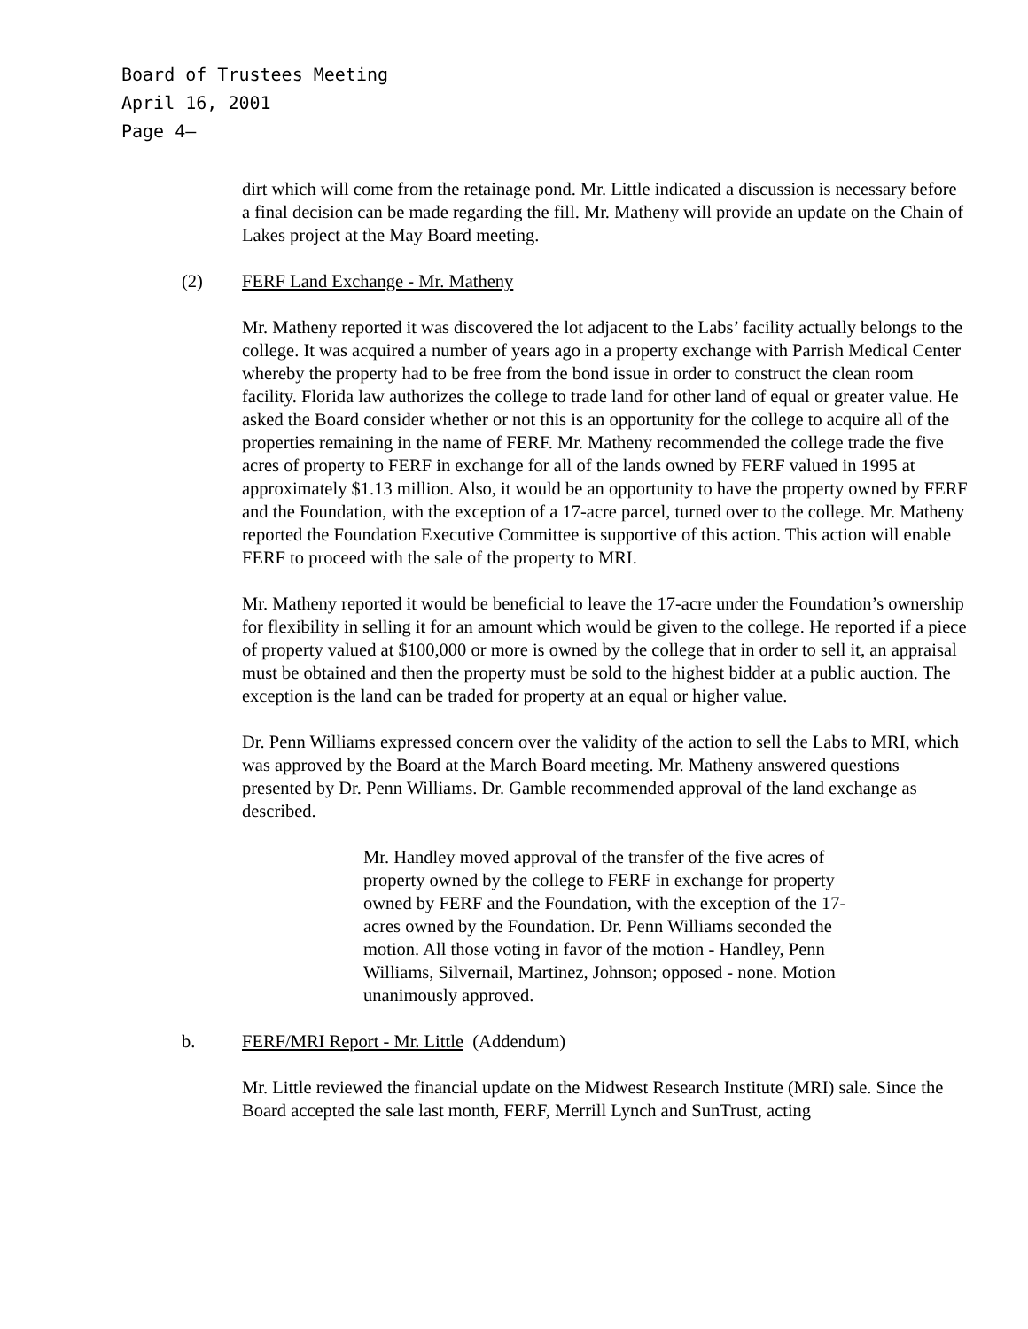Board of Trustees Meeting
April 16, 2001
Page 4–
dirt which will come from the retainage pond. Mr. Little indicated a discussion is necessary before a final decision can be made regarding the fill. Mr. Matheny will provide an update on the Chain of Lakes project at the May Board meeting.
(2) FERF Land Exchange - Mr. Matheny
Mr. Matheny reported it was discovered the lot adjacent to the Labs’ facility actually belongs to the college. It was acquired a number of years ago in a property exchange with Parrish Medical Center whereby the property had to be free from the bond issue in order to construct the clean room facility. Florida law authorizes the college to trade land for other land of equal or greater value. He asked the Board consider whether or not this is an opportunity for the college to acquire all of the properties remaining in the name of FERF. Mr. Matheny recommended the college trade the five acres of property to FERF in exchange for all of the lands owned by FERF valued in 1995 at approximately $1.13 million. Also, it would be an opportunity to have the property owned by FERF and the Foundation, with the exception of a 17-acre parcel, turned over to the college. Mr. Matheny reported the Foundation Executive Committee is supportive of this action. This action will enable FERF to proceed with the sale of the property to MRI.
Mr. Matheny reported it would be beneficial to leave the 17-acre under the Foundation’s ownership for flexibility in selling it for an amount which would be given to the college. He reported if a piece of property valued at $100,000 or more is owned by the college that in order to sell it, an appraisal must be obtained and then the property must be sold to the highest bidder at a public auction. The exception is the land can be traded for property at an equal or higher value.
Dr. Penn Williams expressed concern over the validity of the action to sell the Labs to MRI, which was approved by the Board at the March Board meeting. Mr. Matheny answered questions presented by Dr. Penn Williams. Dr. Gamble recommended approval of the land exchange as described.
Mr. Handley moved approval of the transfer of the five acres of property owned by the college to FERF in exchange for property owned by FERF and the Foundation, with the exception of the 17-acres owned by the Foundation. Dr. Penn Williams seconded the motion. All those voting in favor of the motion - Handley, Penn Williams, Silvernail, Martinez, Johnson; opposed - none. Motion unanimously approved.
b. FERF/MRI Report - Mr. Little (Addendum)
Mr. Little reviewed the financial update on the Midwest Research Institute (MRI) sale. Since the Board accepted the sale last month, FERF, Merrill Lynch and SunTrust, acting